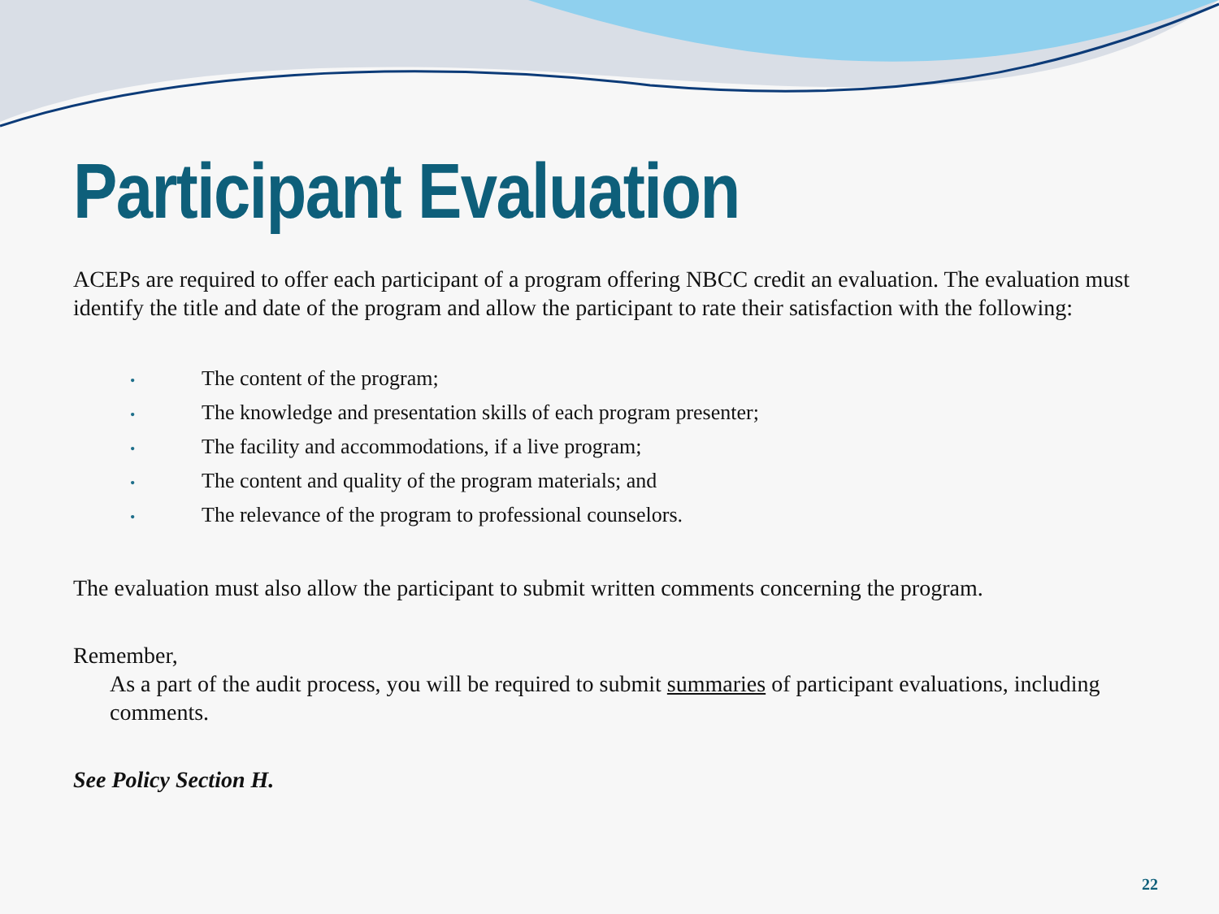Participant Evaluation
ACEPs are required to offer each participant of a program offering NBCC credit an evaluation. The evaluation must identify the title and date of the program and allow the participant to rate their satisfaction with the following:
• The content of the program;
• The knowledge and presentation skills of each program presenter;
• The facility and accommodations, if a live program;
• The content and quality of the program materials; and
• The relevance of the program to professional counselors.
The evaluation must also allow the participant to submit written comments concerning the program.
Remember,
As a part of the audit process, you will be required to submit summaries of participant evaluations, including comments.
See Policy Section H.
22